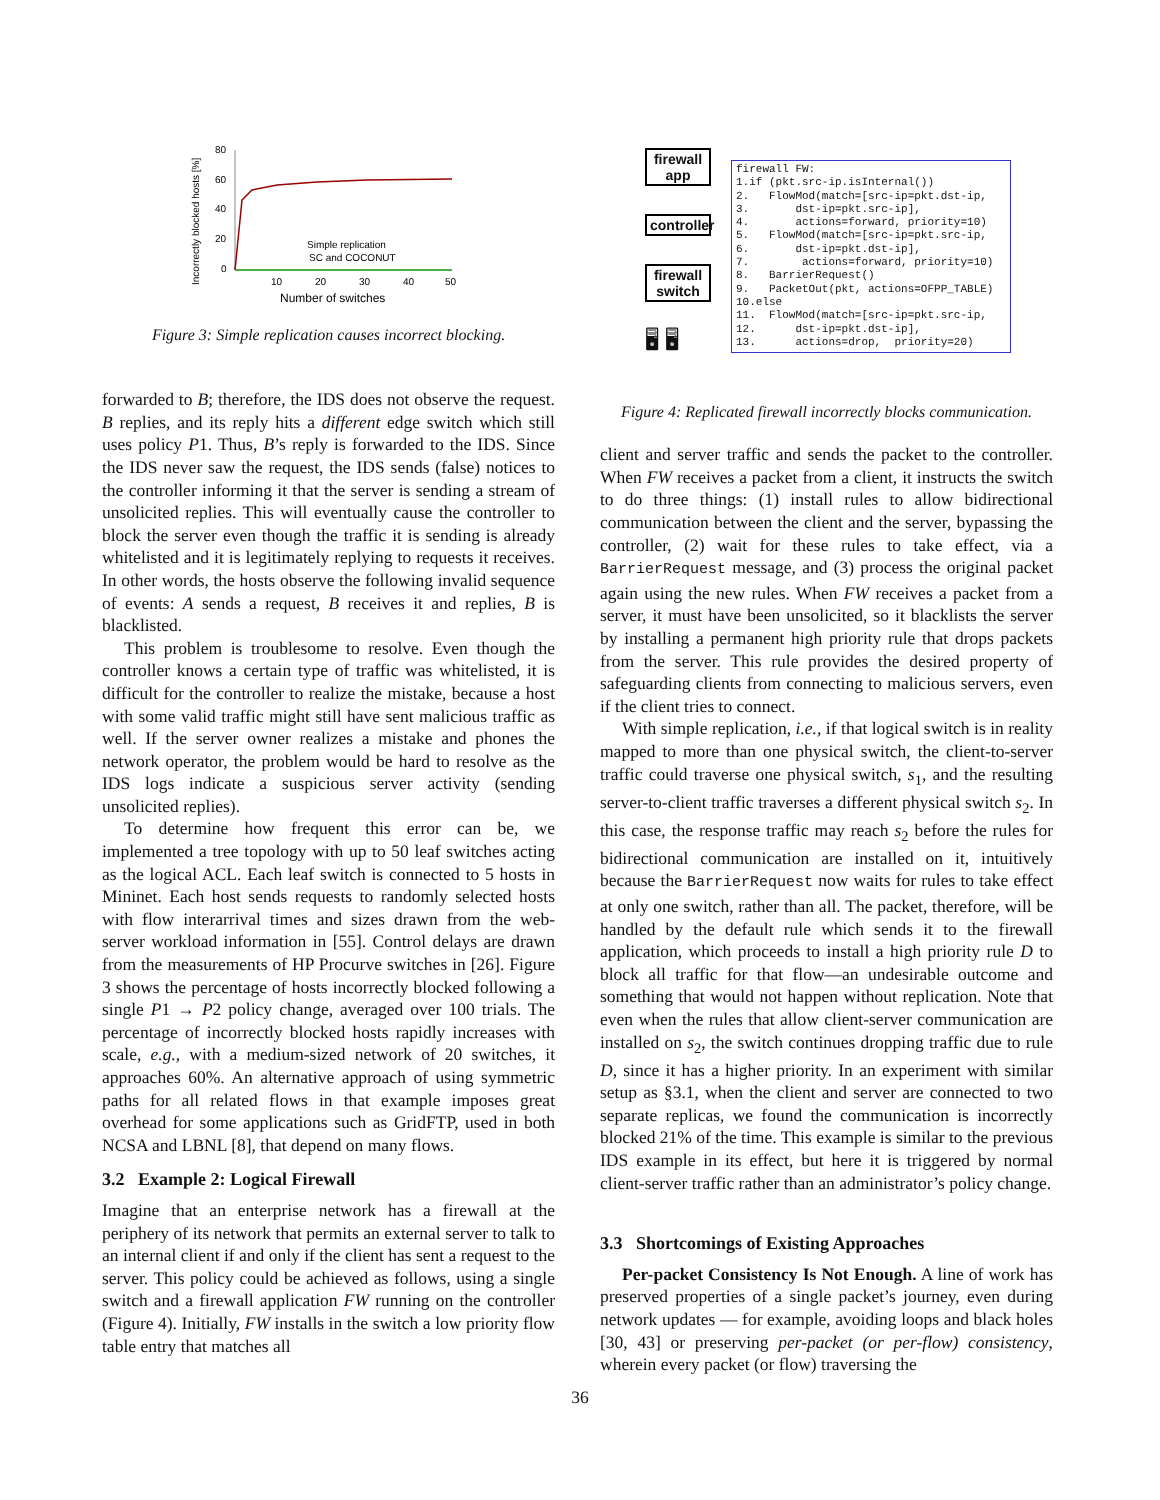Incorrectly blocked hosts [%]
80
60
40
20
0
10
20
30
40
50
Simple replication
SC and COCONUT
Number of switches
Figure 3: Simple replication causes incorrect blocking.
forwarded to B; therefore, the IDS does not observe the request. B replies, and its reply hits a different edge switch which still uses policy P1. Thus, B’s reply is forwarded to the IDS. Since the IDS never saw the request, the IDS sends (false) notices to the controller informing it that the server is sending a stream of unsolicited replies. This will eventually cause the controller to block the server even though the traffic it is sending is already whitelisted and it is legitimately replying to requests it receives. In other words, the hosts observe the following invalid sequence of events: A sends a request, B receives it and replies, B is blacklisted.
This problem is troublesome to resolve. Even though the controller knows a certain type of traffic was whitelisted, it is difficult for the controller to realize the mistake, because a host with some valid traffic might still have sent malicious traffic as well. If the server owner realizes a mistake and phones the network operator, the problem would be hard to resolve as the IDS logs indicate a suspicious server activity (sending unsolicited replies).
To determine how frequent this error can be, we implemented a tree topology with up to 50 leaf switches acting as the logical ACL. Each leaf switch is connected to 5 hosts in Mininet. Each host sends requests to randomly selected hosts with flow interarrival times and sizes drawn from the web-server workload information in [55]. Control delays are drawn from the measurements of HP Procurve switches in [26]. Figure 3 shows the percentage of hosts incorrectly blocked following a single P1 → P2 policy change, averaged over 100 trials. The percentage of incorrectly blocked hosts rapidly increases with scale, e.g., with a medium-sized network of 20 switches, it approaches 60%. An alternative approach of using symmetric paths for all related flows in that example imposes great overhead for some applications such as GridFTP, used in both NCSA and LBNL [8], that depend on many flows.
3.2 Example 2: Logical Firewall
Imagine that an enterprise network has a firewall at the periphery of its network that permits an external server to talk to an internal client if and only if the client has sent a request to the server. This policy could be achieved as follows, using a single switch and a firewall application FW running on the controller (Figure 4). Initially, FW installs in the switch a low priority flow table entry that matches all
firewall app
controller
firewall switch
🖥 🖥
firewall FW: 1.if (pkt.src-ip.isInternal()) 2. FlowMod(match=[src-ip=pkt.dst-ip, 3. dst-ip=pkt.src-ip], 4. actions=forward, priority=10) 5. FlowMod(match=[src-ip=pkt.src-ip, 6. dst-ip=pkt.dst-ip], 7. actions=forward, priority=10) 8. BarrierRequest() 9. PacketOut(pkt, actions=OFPP_TABLE) 10.else 11. FlowMod(match=[src-ip=pkt.src-ip, 12. dst-ip=pkt.dst-ip], 13. actions=drop, priority=20)
Figure 4: Replicated firewall incorrectly blocks communication.
client and server traffic and sends the packet to the controller. When FW receives a packet from a client, it instructs the switch to do three things: (1) install rules to allow bidirectional communication between the client and the server, bypassing the controller, (2) wait for these rules to take effect, via a BarrierRequest message, and (3) process the original packet again using the new rules. When FW receives a packet from a server, it must have been unsolicited, so it blacklists the server by installing a permanent high priority rule that drops packets from the server. This rule provides the desired property of safeguarding clients from connecting to malicious servers, even if the client tries to connect.
With simple replication, i.e., if that logical switch is in reality mapped to more than one physical switch, the client-to-server traffic could traverse one physical switch, s<sub>1</sub>, and the resulting server-to-client traffic traverses a different physical switch s<sub>2</sub>. In this case, the response traffic may reach s<sub>2</sub> before the rules for bidirectional communication are installed on it, intuitively because the BarrierRequest now waits for rules to take effect at only one switch, rather than all. The packet, therefore, will be handled by the default rule which sends it to the firewall application, which proceeds to install a high priority rule D to block all traffic for that flow—an undesirable outcome and something that would not happen without replication. Note that even when the rules that allow client-server communication are installed on s<sub>2</sub>, the switch continues dropping traffic due to rule D, since it has a higher priority. In an experiment with similar setup as §3.1, when the client and server are connected to two separate replicas, we found the communication is incorrectly blocked 21% of the time. This example is similar to the previous IDS example in its effect, but here it is triggered by normal client-server traffic rather than an administrator’s policy change.
3.3 Shortcomings of Existing Approaches
Per-packet Consistency Is Not Enough. A line of work has preserved properties of a single packet’s journey, even during network updates — for example, avoiding loops and black holes [30, 43] or preserving per-packet (or per-flow) consistency, wherein every packet (or flow) traversing the
36